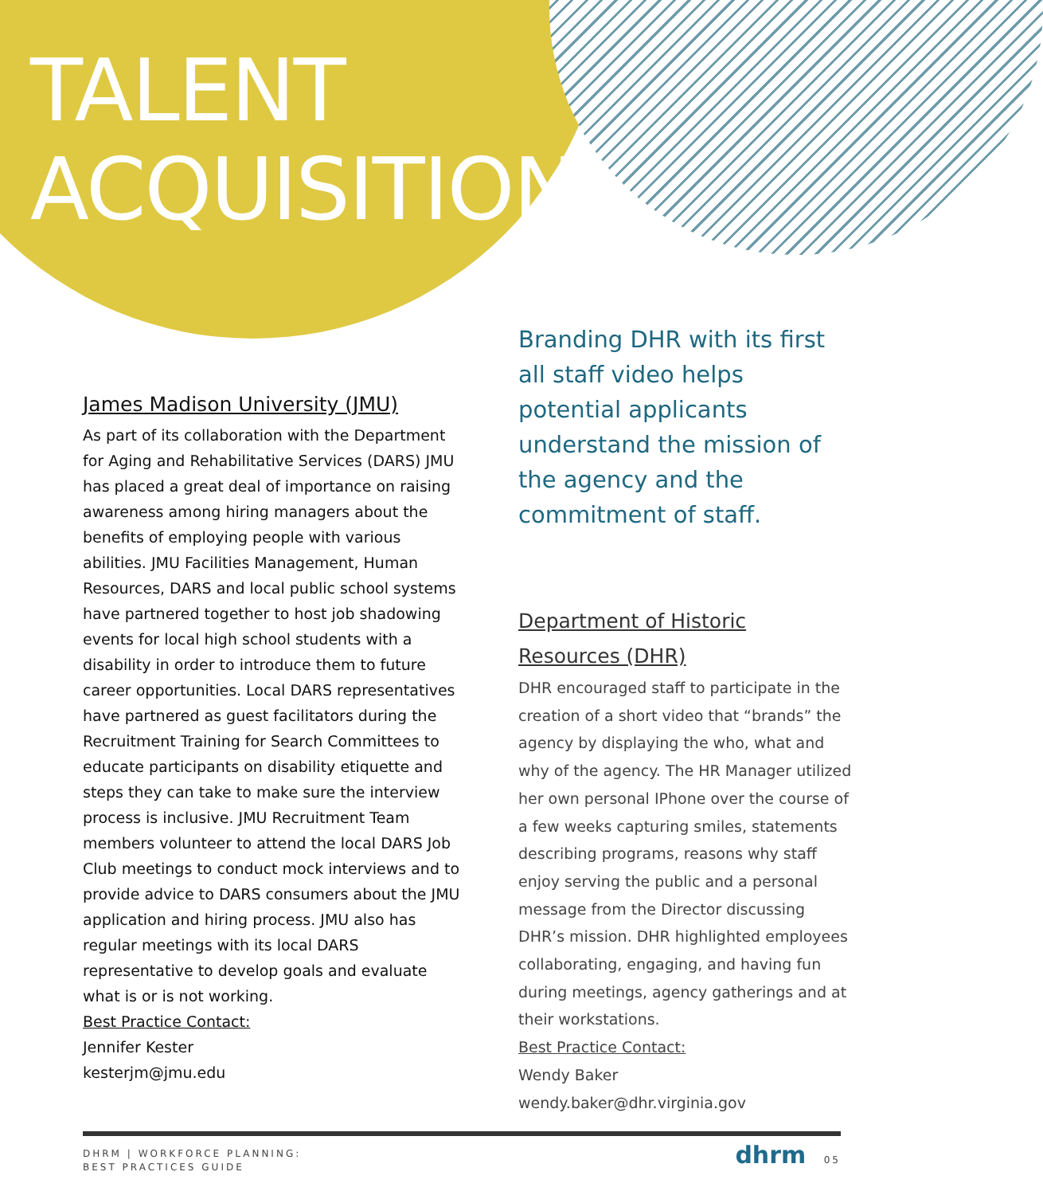TALENT
ACQUISITION
James Madison University (JMU)
As part of its collaboration with the Department for Aging and Rehabilitative Services (DARS) JMU has placed a great deal of importance on raising awareness among hiring managers about the benefits of employing people with various abilities. JMU Facilities Management, Human Resources, DARS and local public school systems have partnered together to host job shadowing events for local high school students with a disability in order to introduce them to future career opportunities. Local DARS representatives have partnered as guest facilitators during the Recruitment Training for Search Committees to educate participants on disability etiquette and steps they can take to make sure the interview process is inclusive. JMU Recruitment Team members volunteer to attend the local DARS Job Club meetings to conduct mock interviews and to provide advice to DARS consumers about the JMU application and hiring process. JMU also has regular meetings with its local DARS representative to develop goals and evaluate what is or is not working.
Best Practice Contact:
Jennifer Kester
kesterjm@jmu.edu
Branding DHR with its first all staff video helps potential applicants understand the mission of the agency and the commitment of staff.
Department of Historic Resources (DHR)
DHR encouraged staff to participate in the creation of a short video that “brands” the agency by displaying the who, what and why of the agency. The HR Manager utilized her own personal IPhone over the course of a few weeks capturing smiles, statements describing programs, reasons why staff enjoy serving the public and a personal message from the Director discussing DHR’s mission. DHR highlighted employees collaborating, engaging, and having fun during meetings, agency gatherings and at their workstations.
Best Practice Contact:
Wendy Baker
wendy.baker@dhr.virginia.gov
DHRM | WORKFORCE PLANNING:
BEST PRACTICES GUIDE
dhrm 05